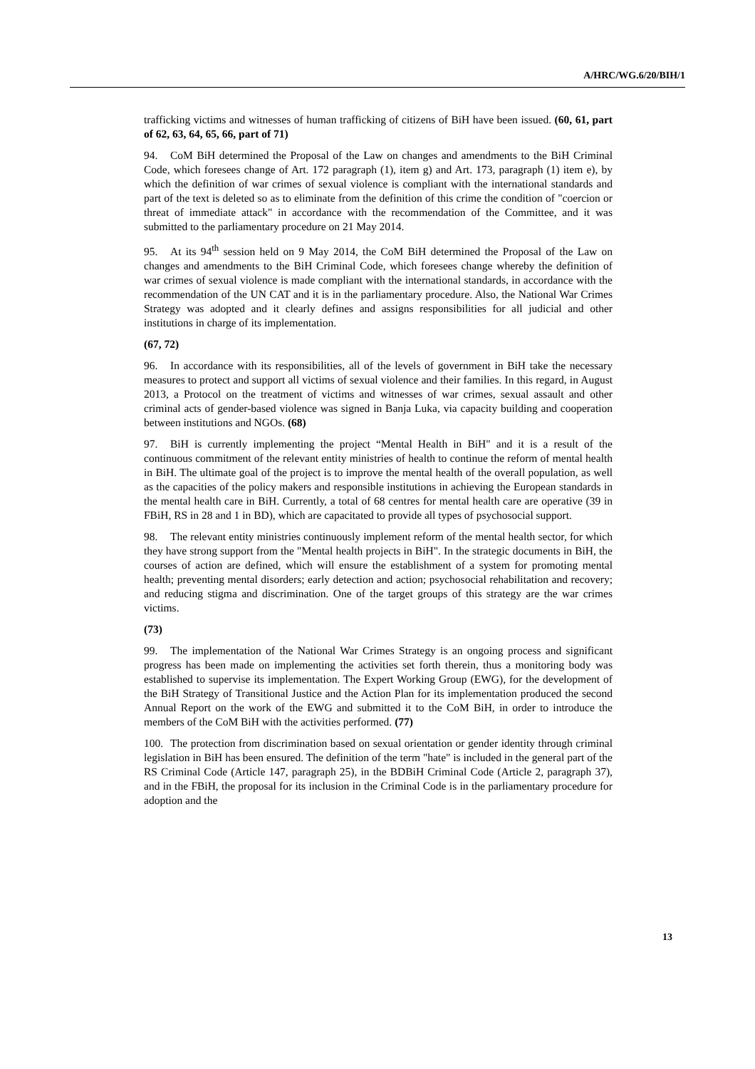A/HRC/WG.6/20/BIH/1
trafficking victims and witnesses of human trafficking of citizens of BiH have been issued. (60, 61, part of 62, 63, 64, 65, 66, part of 71)
94. CoM BiH determined the Proposal of the Law on changes and amendments to the BiH Criminal Code, which foresees change of Art. 172 paragraph (1), item g) and Art. 173, paragraph (1) item e), by which the definition of war crimes of sexual violence is compliant with the international standards and part of the text is deleted so as to eliminate from the definition of this crime the condition of "coercion or threat of immediate attack" in accordance with the recommendation of the Committee, and it was submitted to the parliamentary procedure on 21 May 2014.
95. At its 94<sup>th</sup> session held on 9 May 2014, the CoM BiH determined the Proposal of the Law on changes and amendments to the BiH Criminal Code, which foresees change whereby the definition of war crimes of sexual violence is made compliant with the international standards, in accordance with the recommendation of the UN CAT and it is in the parliamentary procedure. Also, the National War Crimes Strategy was adopted and it clearly defines and assigns responsibilities for all judicial and other institutions in charge of its implementation.
(67, 72)
96. In accordance with its responsibilities, all of the levels of government in BiH take the necessary measures to protect and support all victims of sexual violence and their families. In this regard, in August 2013, a Protocol on the treatment of victims and witnesses of war crimes, sexual assault and other criminal acts of gender-based violence was signed in Banja Luka, via capacity building and cooperation between institutions and NGOs. (68)
97. BiH is currently implementing the project “Mental Health in BiH" and it is a result of the continuous commitment of the relevant entity ministries of health to continue the reform of mental health in BiH. The ultimate goal of the project is to improve the mental health of the overall population, as well as the capacities of the policy makers and responsible institutions in achieving the European standards in the mental health care in BiH. Currently, a total of 68 centres for mental health care are operative (39 in FBiH, RS in 28 and 1 in BD), which are capacitated to provide all types of psychosocial support.
98. The relevant entity ministries continuously implement reform of the mental health sector, for which they have strong support from the "Mental health projects in BiH". In the strategic documents in BiH, the courses of action are defined, which will ensure the establishment of a system for promoting mental health; preventing mental disorders; early detection and action; psychosocial rehabilitation and recovery; and reducing stigma and discrimination. One of the target groups of this strategy are the war crimes victims.
(73)
99. The implementation of the National War Crimes Strategy is an ongoing process and significant progress has been made on implementing the activities set forth therein, thus a monitoring body was established to supervise its implementation. The Expert Working Group (EWG), for the development of the BiH Strategy of Transitional Justice and the Action Plan for its implementation produced the second Annual Report on the work of the EWG and submitted it to the CoM BiH, in order to introduce the members of the CoM BiH with the activities performed. (77)
100. The protection from discrimination based on sexual orientation or gender identity through criminal legislation in BiH has been ensured. The definition of the term "hate" is included in the general part of the RS Criminal Code (Article 147, paragraph 25), in the BDBiH Criminal Code (Article 2, paragraph 37), and in the FBiH, the proposal for its inclusion in the Criminal Code is in the parliamentary procedure for adoption and the
13